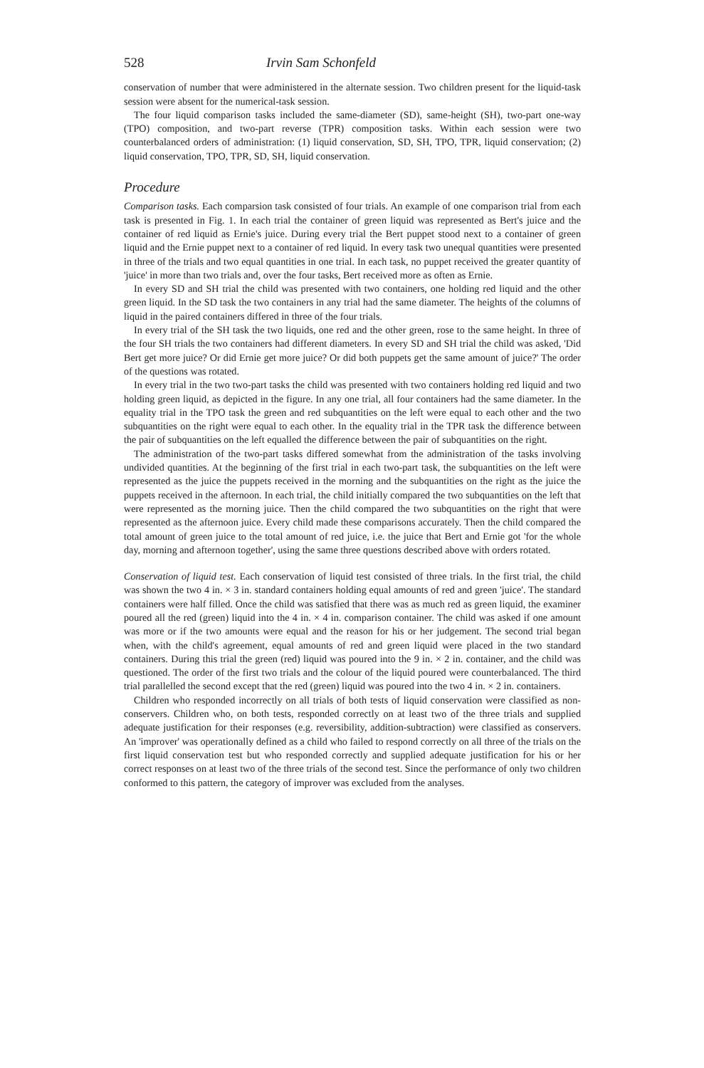528 Irvin Sam Schonfeld
conservation of number that were administered in the alternate session. Two children present for the liquid-task session were absent for the numerical-task session.
The four liquid comparison tasks included the same-diameter (SD), same-height (SH), two-part one-way (TPO) composition, and two-part reverse (TPR) composition tasks. Within each session were two counterbalanced orders of administration: (1) liquid conservation, SD, SH, TPO, TPR, liquid conservation; (2) liquid conservation, TPO, TPR, SD, SH, liquid conservation.
Procedure
Comparison tasks. Each comparsion task consisted of four trials. An example of one comparison trial from each task is presented in Fig. 1. In each trial the container of green liquid was represented as Bert's juice and the container of red liquid as Ernie's juice. During every trial the Bert puppet stood next to a container of green liquid and the Ernie puppet next to a container of red liquid. In every task two unequal quantities were presented in three of the trials and two equal quantities in one trial. In each task, no puppet received the greater quantity of 'juice' in more than two trials and, over the four tasks, Bert received more as often as Ernie.
In every SD and SH trial the child was presented with two containers, one holding red liquid and the other green liquid. In the SD task the two containers in any trial had the same diameter. The heights of the columns of liquid in the paired containers differed in three of the four trials.
In every trial of the SH task the two liquids, one red and the other green, rose to the same height. In three of the four SH trials the two containers had different diameters. In every SD and SH trial the child was asked, 'Did Bert get more juice? Or did Ernie get more juice? Or did both puppets get the same amount of juice?' The order of the questions was rotated.
In every trial in the two two-part tasks the child was presented with two containers holding red liquid and two holding green liquid, as depicted in the figure. In any one trial, all four containers had the same diameter. In the equality trial in the TPO task the green and red subquantities on the left were equal to each other and the two subquantities on the right were equal to each other. In the equality trial in the TPR task the difference between the pair of subquantities on the left equalled the difference between the pair of subquantities on the right.
The administration of the two-part tasks differed somewhat from the administration of the tasks involving undivided quantities. At the beginning of the first trial in each two-part task, the subquantities on the left were represented as the juice the puppets received in the morning and the subquantities on the right as the juice the puppets received in the afternoon. In each trial, the child initially compared the two subquantities on the left that were represented as the morning juice. Then the child compared the two subquantities on the right that were represented as the afternoon juice. Every child made these comparisons accurately. Then the child compared the total amount of green juice to the total amount of red juice, i.e. the juice that Bert and Ernie got 'for the whole day, morning and afternoon together', using the same three questions described above with orders rotated.
Conservation of liquid test. Each conservation of liquid test consisted of three trials. In the first trial, the child was shown the two 4 in. × 3 in. standard containers holding equal amounts of red and green 'juice'. The standard containers were half filled. Once the child was satisfied that there was as much red as green liquid, the examiner poured all the red (green) liquid into the 4 in. × 4 in. comparison container. The child was asked if one amount was more or if the two amounts were equal and the reason for his or her judgement. The second trial began when, with the child's agreement, equal amounts of red and green liquid were placed in the two standard containers. During this trial the green (red) liquid was poured into the 9 in. × 2 in. container, and the child was questioned. The order of the first two trials and the colour of the liquid poured were counterbalanced. The third trial parallelled the second except that the red (green) liquid was poured into the two 4 in. × 2 in. containers.
Children who responded incorrectly on all trials of both tests of liquid conservation were classified as non-conservers. Children who, on both tests, responded correctly on at least two of the three trials and supplied adequate justification for their responses (e.g. reversibility, addition-subtraction) were classified as conservers. An 'improver' was operationally defined as a child who failed to respond correctly on all three of the trials on the first liquid conservation test but who responded correctly and supplied adequate justification for his or her correct responses on at least two of the three trials of the second test. Since the performance of only two children conformed to this pattern, the category of improver was excluded from the analyses.